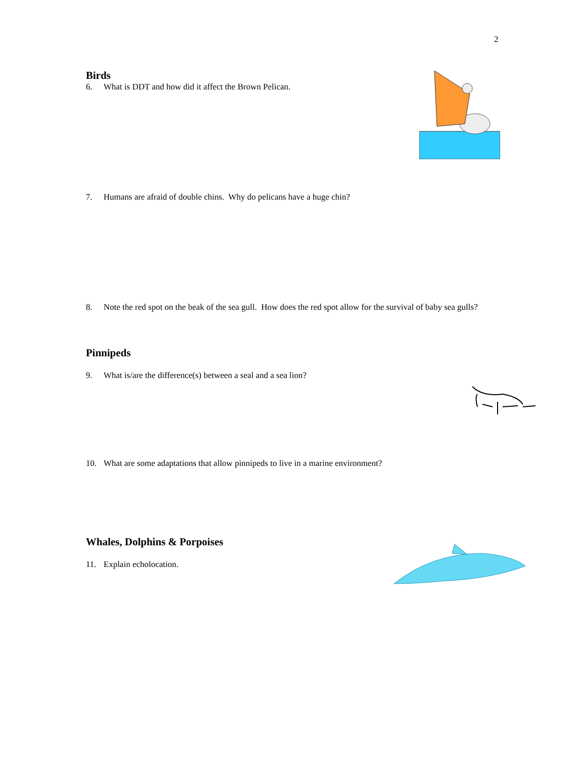2
Birds
6. What is DDT and how did it affect the Brown Pelican.
7. Humans are afraid of double chins. Why do pelicans have a huge chin?
8. Note the red spot on the beak of the sea gull. How does the red spot allow for the survival of baby sea gulls?
Pinnipeds
9. What is/are the difference(s) between a seal and a sea lion?
10. What are some adaptations that allow pinnipeds to live in a marine environment?
Whales, Dolphins & Porpoises
11. Explain echolocation.